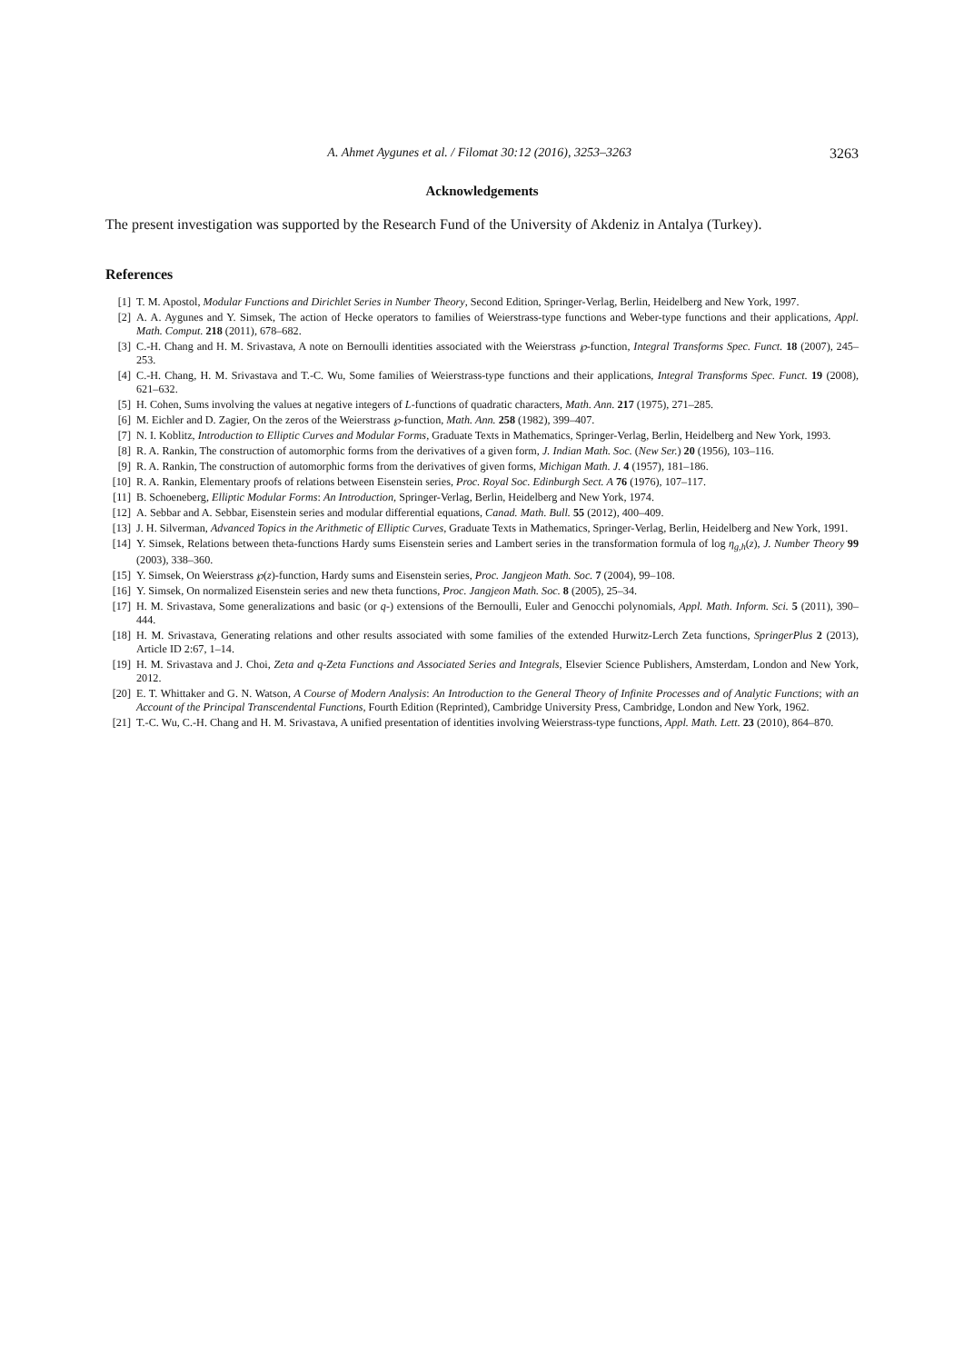A. Ahmet Aygunes et al. / Filomat 30:12 (2016), 3253–3263 3263
Acknowledgements
The present investigation was supported by the Research Fund of the University of Akdeniz in Antalya (Turkey).
References
[1] T. M. Apostol, Modular Functions and Dirichlet Series in Number Theory, Second Edition, Springer-Verlag, Berlin, Heidelberg and New York, 1997.
[2] A. A. Aygunes and Y. Simsek, The action of Hecke operators to families of Weierstrass-type functions and Weber-type functions and their applications, Appl. Math. Comput. 218 (2011), 678–682.
[3] C.-H. Chang and H. M. Srivastava, A note on Bernoulli identities associated with the Weierstrass ℘-function, Integral Transforms Spec. Funct. 18 (2007), 245–253.
[4] C.-H. Chang, H. M. Srivastava and T.-C. Wu, Some families of Weierstrass-type functions and their applications, Integral Transforms Spec. Funct. 19 (2008), 621–632.
[5] H. Cohen, Sums involving the values at negative integers of L-functions of quadratic characters, Math. Ann. 217 (1975), 271–285.
[6] M. Eichler and D. Zagier, On the zeros of the Weierstrass ℘-function, Math. Ann. 258 (1982), 399–407.
[7] N. I. Koblitz, Introduction to Elliptic Curves and Modular Forms, Graduate Texts in Mathematics, Springer-Verlag, Berlin, Heidelberg and New York, 1993.
[8] R. A. Rankin, The construction of automorphic forms from the derivatives of a given form, J. Indian Math. Soc. (New Ser.) 20 (1956), 103–116.
[9] R. A. Rankin, The construction of automorphic forms from the derivatives of given forms, Michigan Math. J. 4 (1957), 181–186.
[10] R. A. Rankin, Elementary proofs of relations between Eisenstein series, Proc. Royal Soc. Edinburgh Sect. A 76 (1976), 107–117.
[11] B. Schoeneberg, Elliptic Modular Forms: An Introduction, Springer-Verlag, Berlin, Heidelberg and New York, 1974.
[12] A. Sebbar and A. Sebbar, Eisenstein series and modular differential equations, Canad. Math. Bull. 55 (2012), 400–409.
[13] J. H. Silverman, Advanced Topics in the Arithmetic of Elliptic Curves, Graduate Texts in Mathematics, Springer-Verlag, Berlin, Heidelberg and New York, 1991.
[14] Y. Simsek, Relations between theta-functions Hardy sums Eisenstein series and Lambert series in the transformation formula of log η<sub>g,h</sub>(z), J. Number Theory 99 (2003), 338–360.
[15] Y. Simsek, On Weierstrass ℘(z)-function, Hardy sums and Eisenstein series, Proc. Jangjeon Math. Soc. 7 (2004), 99–108.
[16] Y. Simsek, On normalized Eisenstein series and new theta functions, Proc. Jangjeon Math. Soc. 8 (2005), 25–34.
[17] H. M. Srivastava, Some generalizations and basic (or q-) extensions of the Bernoulli, Euler and Genocchi polynomials, Appl. Math. Inform. Sci. 5 (2011), 390–444.
[18] H. M. Srivastava, Generating relations and other results associated with some families of the extended Hurwitz-Lerch Zeta functions, SpringerPlus 2 (2013), Article ID 2:67, 1–14.
[19] H. M. Srivastava and J. Choi, Zeta and q-Zeta Functions and Associated Series and Integrals, Elsevier Science Publishers, Amsterdam, London and New York, 2012.
[20] E. T. Whittaker and G. N. Watson, A Course of Modern Analysis: An Introduction to the General Theory of Infinite Processes and of Analytic Functions; with an Account of the Principal Transcendental Functions, Fourth Edition (Reprinted), Cambridge University Press, Cambridge, London and New York, 1962.
[21] T.-C. Wu, C.-H. Chang and H. M. Srivastava, A unified presentation of identities involving Weierstrass-type functions, Appl. Math. Lett. 23 (2010), 864–870.